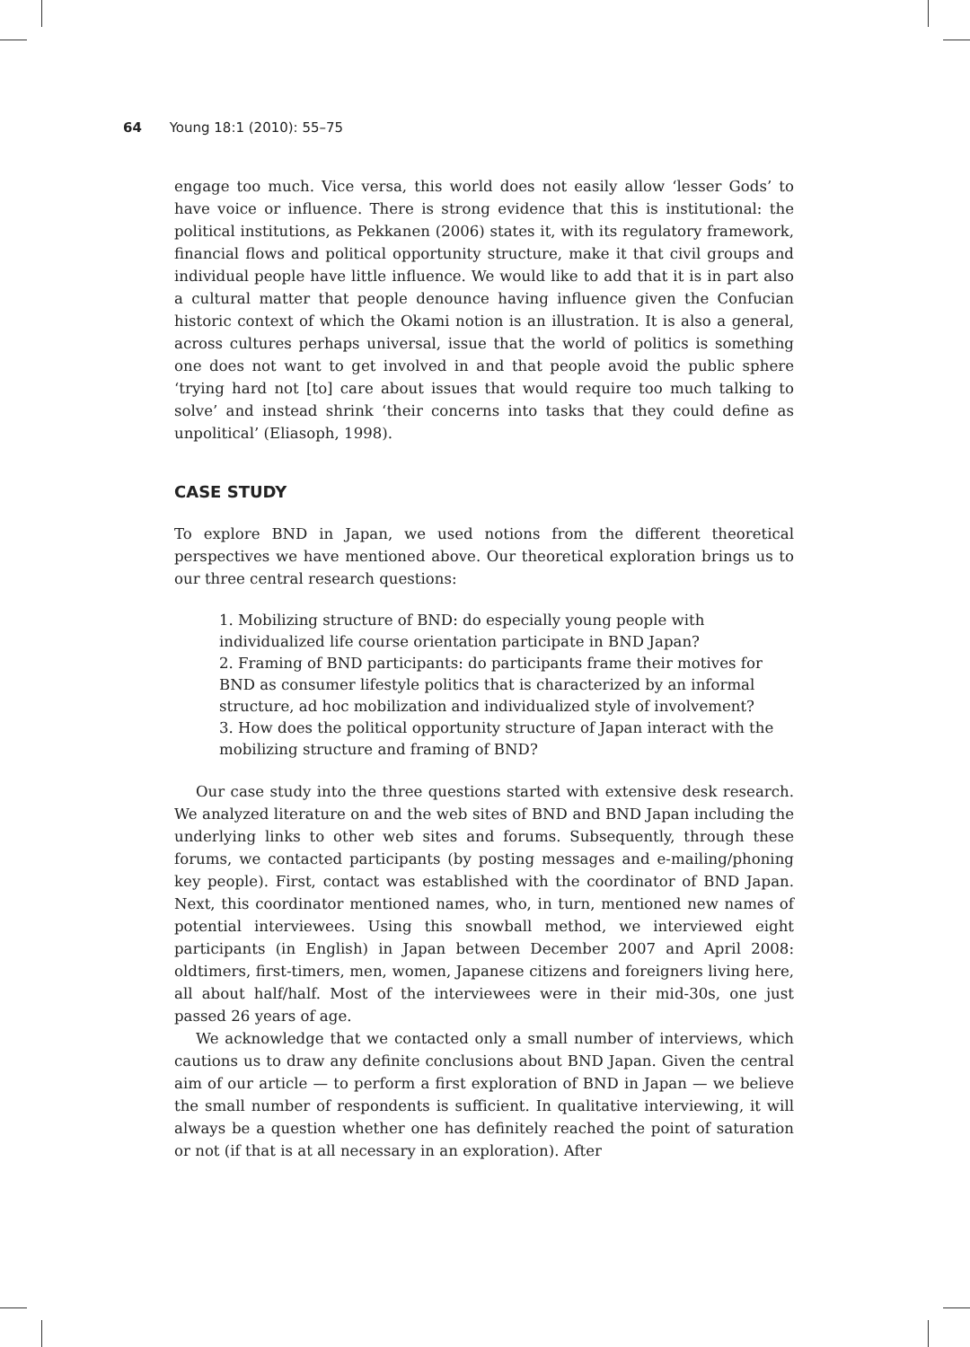64 Young 18:1 (2010): 55–75
engage too much. Vice versa, this world does not easily allow ‘lesser Gods’ to have voice or influence. There is strong evidence that this is institutional: the political institutions, as Pekkanen (2006) states it, with its regulatory framework, financial flows and political opportunity structure, make it that civil groups and individual people have little influence. We would like to add that it is in part also a cultural matter that people denounce having influence given the Confucian historic context of which the Okami notion is an illustration. It is also a general, across cultures perhaps universal, issue that the world of politics is something one does not want to get involved in and that people avoid the public sphere ‘trying hard not [to] care about issues that would require too much talking to solve’ and instead shrink ‘their concerns into tasks that they could define as unpolitical’ (Eliasoph, 1998).
CASE STUDY
To explore BND in Japan, we used notions from the different theoretical perspectives we have mentioned above. Our theoretical exploration brings us to our three central research questions:
1. Mobilizing structure of BND: do especially young people with individualized life course orientation participate in BND Japan?
2. Framing of BND participants: do participants frame their motives for BND as consumer lifestyle politics that is characterized by an informal structure, ad hoc mobilization and individualized style of involvement?
3. How does the political opportunity structure of Japan interact with the mobilizing structure and framing of BND?
Our case study into the three questions started with extensive desk research. We analyzed literature on and the web sites of BND and BND Japan including the underlying links to other web sites and forums. Subsequently, through these forums, we contacted participants (by posting messages and e-mailing/phoning key people). First, contact was established with the coordinator of BND Japan. Next, this coordinator mentioned names, who, in turn, mentioned new names of potential interviewees. Using this snowball method, we interviewed eight participants (in English) in Japan between December 2007 and April 2008: oldtimers, first-timers, men, women, Japanese citizens and foreigners living here, all about half/half. Most of the interviewees were in their mid-30s, one just passed 26 years of age.
We acknowledge that we contacted only a small number of interviews, which cautions us to draw any definite conclusions about BND Japan. Given the central aim of our article — to perform a first exploration of BND in Japan — we believe the small number of respondents is sufficient. In qualitative interviewing, it will always be a question whether one has definitely reached the point of saturation or not (if that is at all necessary in an exploration). After